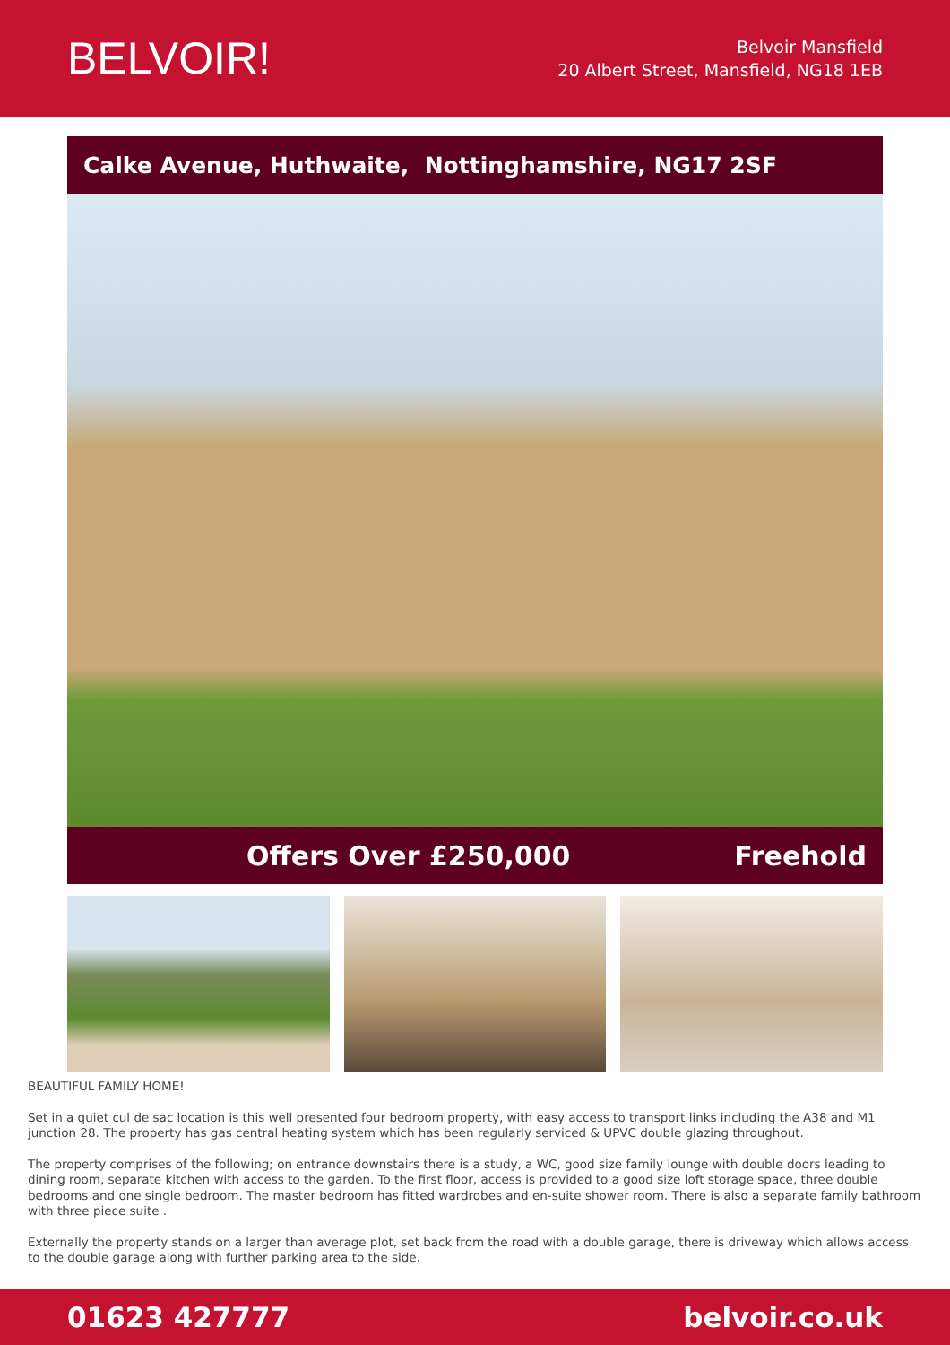BELVOIR!
Belvoir Mansfield
20 Albert Street, Mansfield, NG18 1EB
Calke Avenue, Huthwaite, Nottinghamshire, NG17 2SF
Offers Over £250,000 Freehold
BEAUTIFUL FAMILY HOME!
Set in a quiet cul de sac location is this well presented four bedroom property, with easy access to transport links including the A38 and M1 junction 28. The property has gas central heating system which has been regularly serviced & UPVC double glazing throughout.
The property comprises of the following; on entrance downstairs there is a study, a WC, good size family lounge with double doors leading to dining room, separate kitchen with access to the garden. To the first floor, access is provided to a good size loft storage space, three double bedrooms and one single bedroom. The master bedroom has fitted wardrobes and en-suite shower room. There is also a separate family bathroom with three piece suite .
Externally the property stands on a larger than average plot, set back from the road with a double garage, there is driveway which allows access to the double garage along with further parking area to the side.
01623 427777 belvoir.co.uk